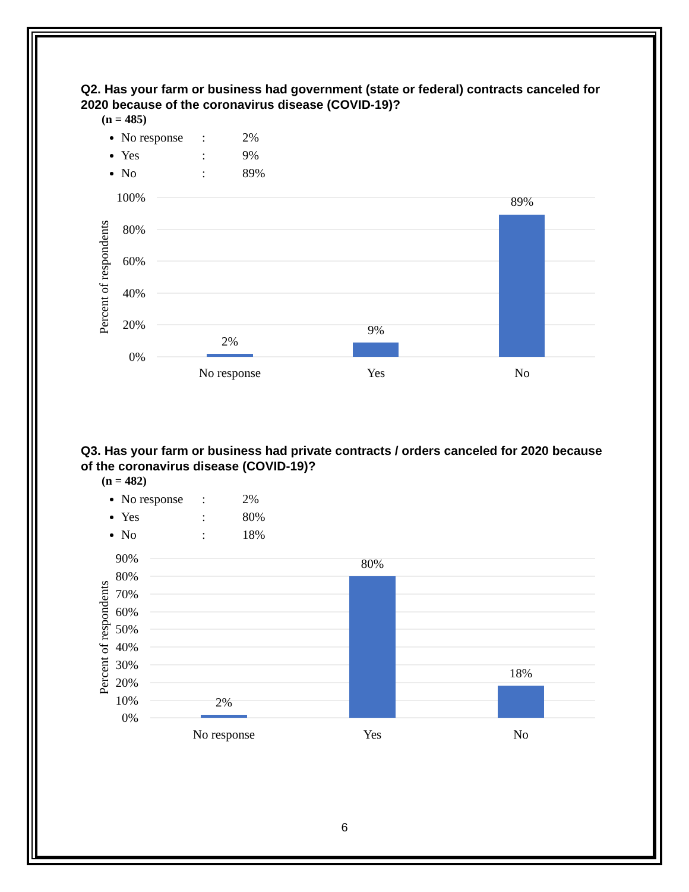Q2. Has your farm or business had government (state or federal) contracts canceled for 2020 because of the coronavirus disease (COVID-19)?
(n = 485)
No response: 2%
Yes: 9%
No: 89%
100%
80%
60%
40%
20%
0%
Percent of respondents
2%
9%
89%
No response
Yes
No
Q3. Has your farm or business had private contracts / orders canceled for 2020 because of the coronavirus disease (COVID-19)?
(n = 482)
No response: 2%
Yes: 80%
No: 18%
90%
80%
70%
60%
50%
40%
30%
20%
10%
0%
Percent of respondents
2%
80%
18%
No response
Yes
No
6